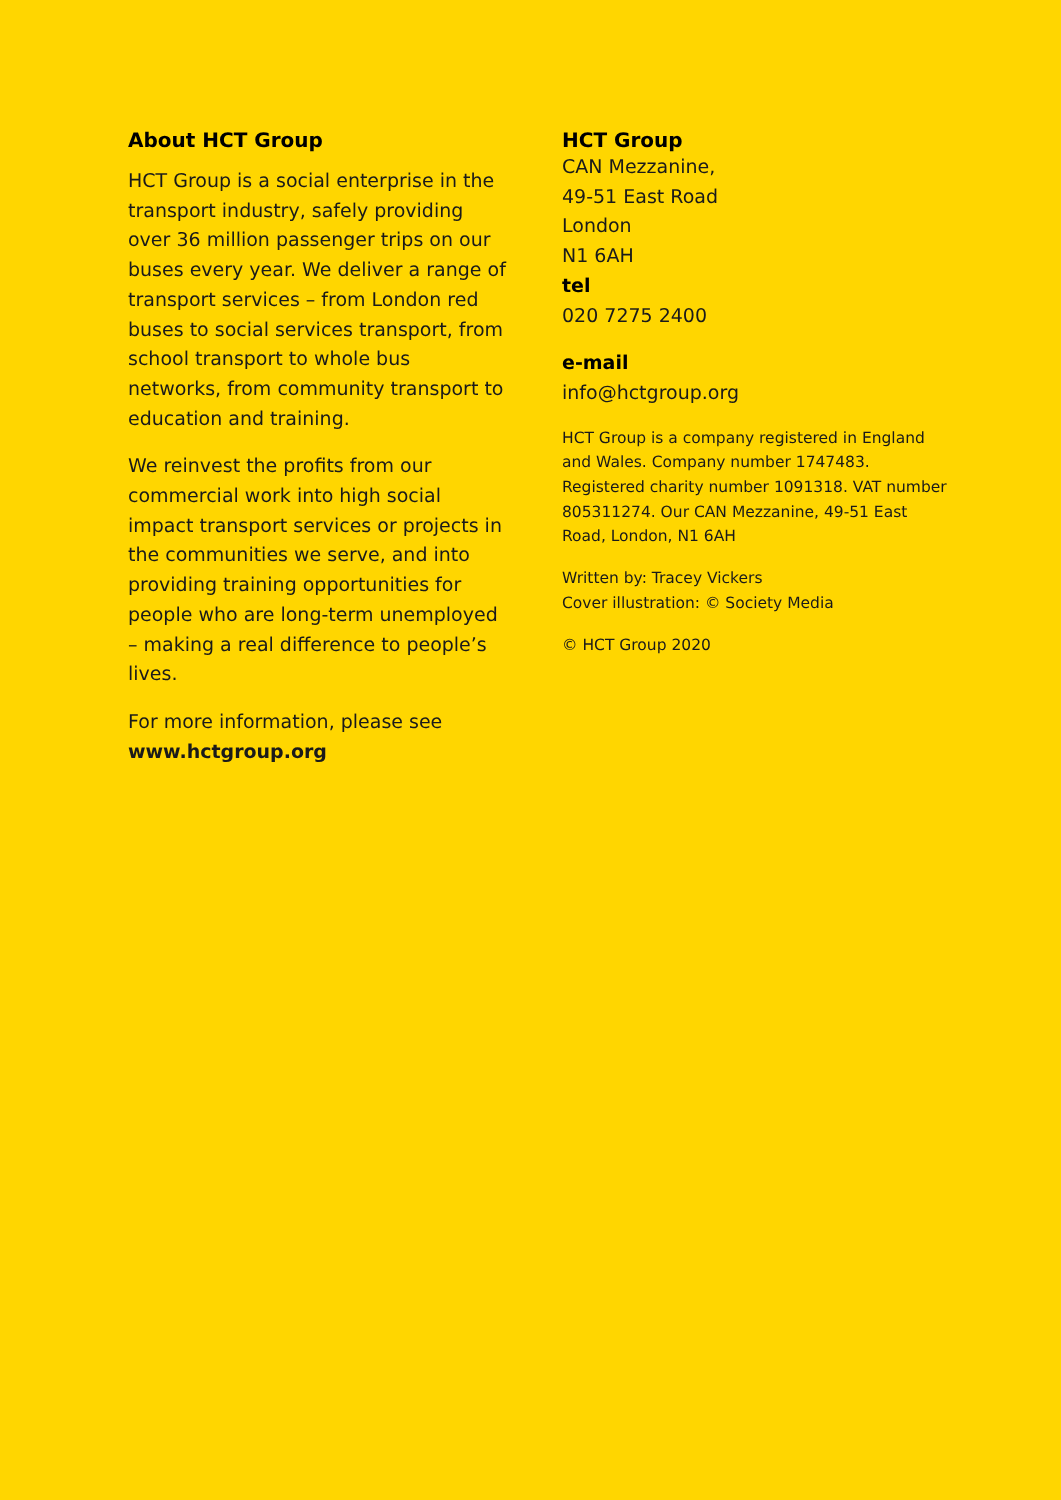About HCT Group
HCT Group is a social enterprise in the transport industry, safely providing over 36 million passenger trips on our buses every year. We deliver a range of transport services – from London red buses to social services transport, from school transport to whole bus networks, from community transport to education and training.
We reinvest the profits from our commercial work into high social impact transport services or projects in the communities we serve, and into providing training opportunities for people who are long-term unemployed – making a real difference to people’s lives.
For more information, please see
www.hctgroup.org
HCT Group
CAN Mezzanine,
49-51 East Road
London
N1 6AH
tel
020 7275 2400
e-mail
info@hctgroup.org
HCT Group is a company registered in England and Wales. Company number 1747483. Registered charity number 1091318. VAT number 805311274. Our CAN Mezzanine, 49-51 East Road, London, N1 6AH
Written by: Tracey Vickers
Cover illustration: © Society Media
© HCT Group 2020